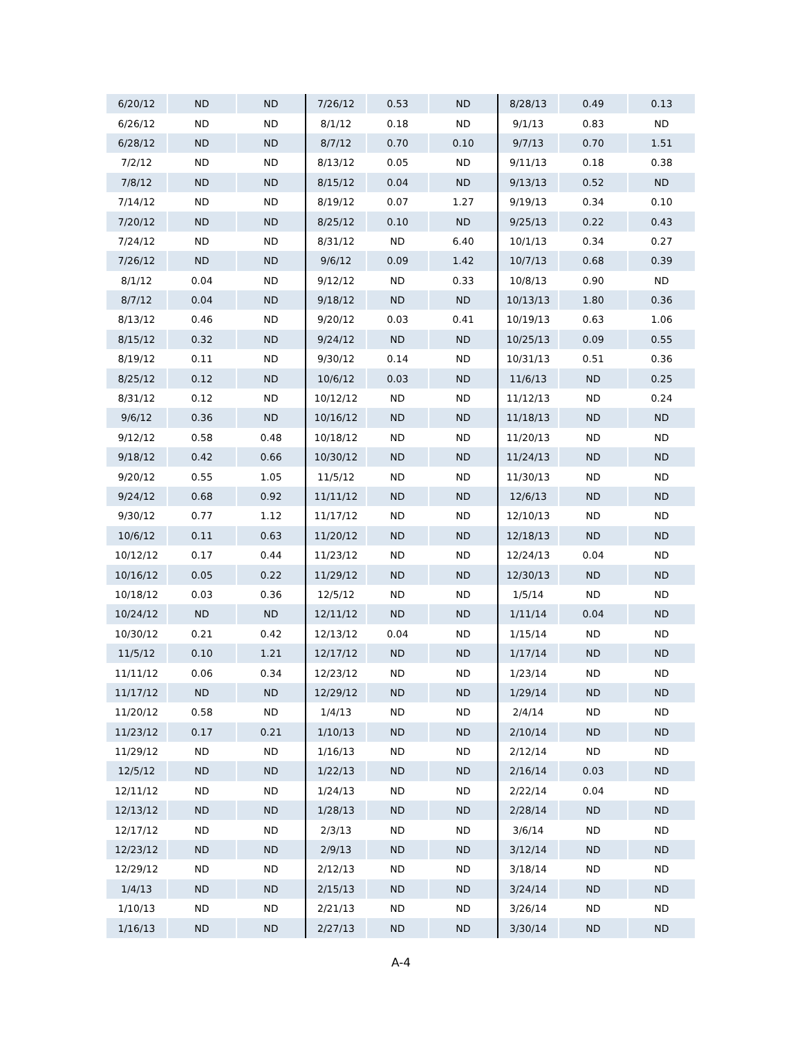| 6/20/12 | ND | ND | 7/26/12 | 0.53 | ND | 8/28/13 | 0.49 | 0.13 |
| 6/26/12 | ND | ND | 8/1/12 | 0.18 | ND | 9/1/13 | 0.83 | ND |
| 6/28/12 | ND | ND | 8/7/12 | 0.70 | 0.10 | 9/7/13 | 0.70 | 1.51 |
| 7/2/12 | ND | ND | 8/13/12 | 0.05 | ND | 9/11/13 | 0.18 | 0.38 |
| 7/8/12 | ND | ND | 8/15/12 | 0.04 | ND | 9/13/13 | 0.52 | ND |
| 7/14/12 | ND | ND | 8/19/12 | 0.07 | 1.27 | 9/19/13 | 0.34 | 0.10 |
| 7/20/12 | ND | ND | 8/25/12 | 0.10 | ND | 9/25/13 | 0.22 | 0.43 |
| 7/24/12 | ND | ND | 8/31/12 | ND | 6.40 | 10/1/13 | 0.34 | 0.27 |
| 7/26/12 | ND | ND | 9/6/12 | 0.09 | 1.42 | 10/7/13 | 0.68 | 0.39 |
| 8/1/12 | 0.04 | ND | 9/12/12 | ND | 0.33 | 10/8/13 | 0.90 | ND |
| 8/7/12 | 0.04 | ND | 9/18/12 | ND | ND | 10/13/13 | 1.80 | 0.36 |
| 8/13/12 | 0.46 | ND | 9/20/12 | 0.03 | 0.41 | 10/19/13 | 0.63 | 1.06 |
| 8/15/12 | 0.32 | ND | 9/24/12 | ND | ND | 10/25/13 | 0.09 | 0.55 |
| 8/19/12 | 0.11 | ND | 9/30/12 | 0.14 | ND | 10/31/13 | 0.51 | 0.36 |
| 8/25/12 | 0.12 | ND | 10/6/12 | 0.03 | ND | 11/6/13 | ND | 0.25 |
| 8/31/12 | 0.12 | ND | 10/12/12 | ND | ND | 11/12/13 | ND | 0.24 |
| 9/6/12 | 0.36 | ND | 10/16/12 | ND | ND | 11/18/13 | ND | ND |
| 9/12/12 | 0.58 | 0.48 | 10/18/12 | ND | ND | 11/20/13 | ND | ND |
| 9/18/12 | 0.42 | 0.66 | 10/30/12 | ND | ND | 11/24/13 | ND | ND |
| 9/20/12 | 0.55 | 1.05 | 11/5/12 | ND | ND | 11/30/13 | ND | ND |
| 9/24/12 | 0.68 | 0.92 | 11/11/12 | ND | ND | 12/6/13 | ND | ND |
| 9/30/12 | 0.77 | 1.12 | 11/17/12 | ND | ND | 12/10/13 | ND | ND |
| 10/6/12 | 0.11 | 0.63 | 11/20/12 | ND | ND | 12/18/13 | ND | ND |
| 10/12/12 | 0.17 | 0.44 | 11/23/12 | ND | ND | 12/24/13 | 0.04 | ND |
| 10/16/12 | 0.05 | 0.22 | 11/29/12 | ND | ND | 12/30/13 | ND | ND |
| 10/18/12 | 0.03 | 0.36 | 12/5/12 | ND | ND | 1/5/14 | ND | ND |
| 10/24/12 | ND | ND | 12/11/12 | ND | ND | 1/11/14 | 0.04 | ND |
| 10/30/12 | 0.21 | 0.42 | 12/13/12 | 0.04 | ND | 1/15/14 | ND | ND |
| 11/5/12 | 0.10 | 1.21 | 12/17/12 | ND | ND | 1/17/14 | ND | ND |
| 11/11/12 | 0.06 | 0.34 | 12/23/12 | ND | ND | 1/23/14 | ND | ND |
| 11/17/12 | ND | ND | 12/29/12 | ND | ND | 1/29/14 | ND | ND |
| 11/20/12 | 0.58 | ND | 1/4/13 | ND | ND | 2/4/14 | ND | ND |
| 11/23/12 | 0.17 | 0.21 | 1/10/13 | ND | ND | 2/10/14 | ND | ND |
| 11/29/12 | ND | ND | 1/16/13 | ND | ND | 2/12/14 | ND | ND |
| 12/5/12 | ND | ND | 1/22/13 | ND | ND | 2/16/14 | 0.03 | ND |
| 12/11/12 | ND | ND | 1/24/13 | ND | ND | 2/22/14 | 0.04 | ND |
| 12/13/12 | ND | ND | 1/28/13 | ND | ND | 2/28/14 | ND | ND |
| 12/17/12 | ND | ND | 2/3/13 | ND | ND | 3/6/14 | ND | ND |
| 12/23/12 | ND | ND | 2/9/13 | ND | ND | 3/12/14 | ND | ND |
| 12/29/12 | ND | ND | 2/12/13 | ND | ND | 3/18/14 | ND | ND |
| 1/4/13 | ND | ND | 2/15/13 | ND | ND | 3/24/14 | ND | ND |
| 1/10/13 | ND | ND | 2/21/13 | ND | ND | 3/26/14 | ND | ND |
| 1/16/13 | ND | ND | 2/27/13 | ND | ND | 3/30/14 | ND | ND |
A-4